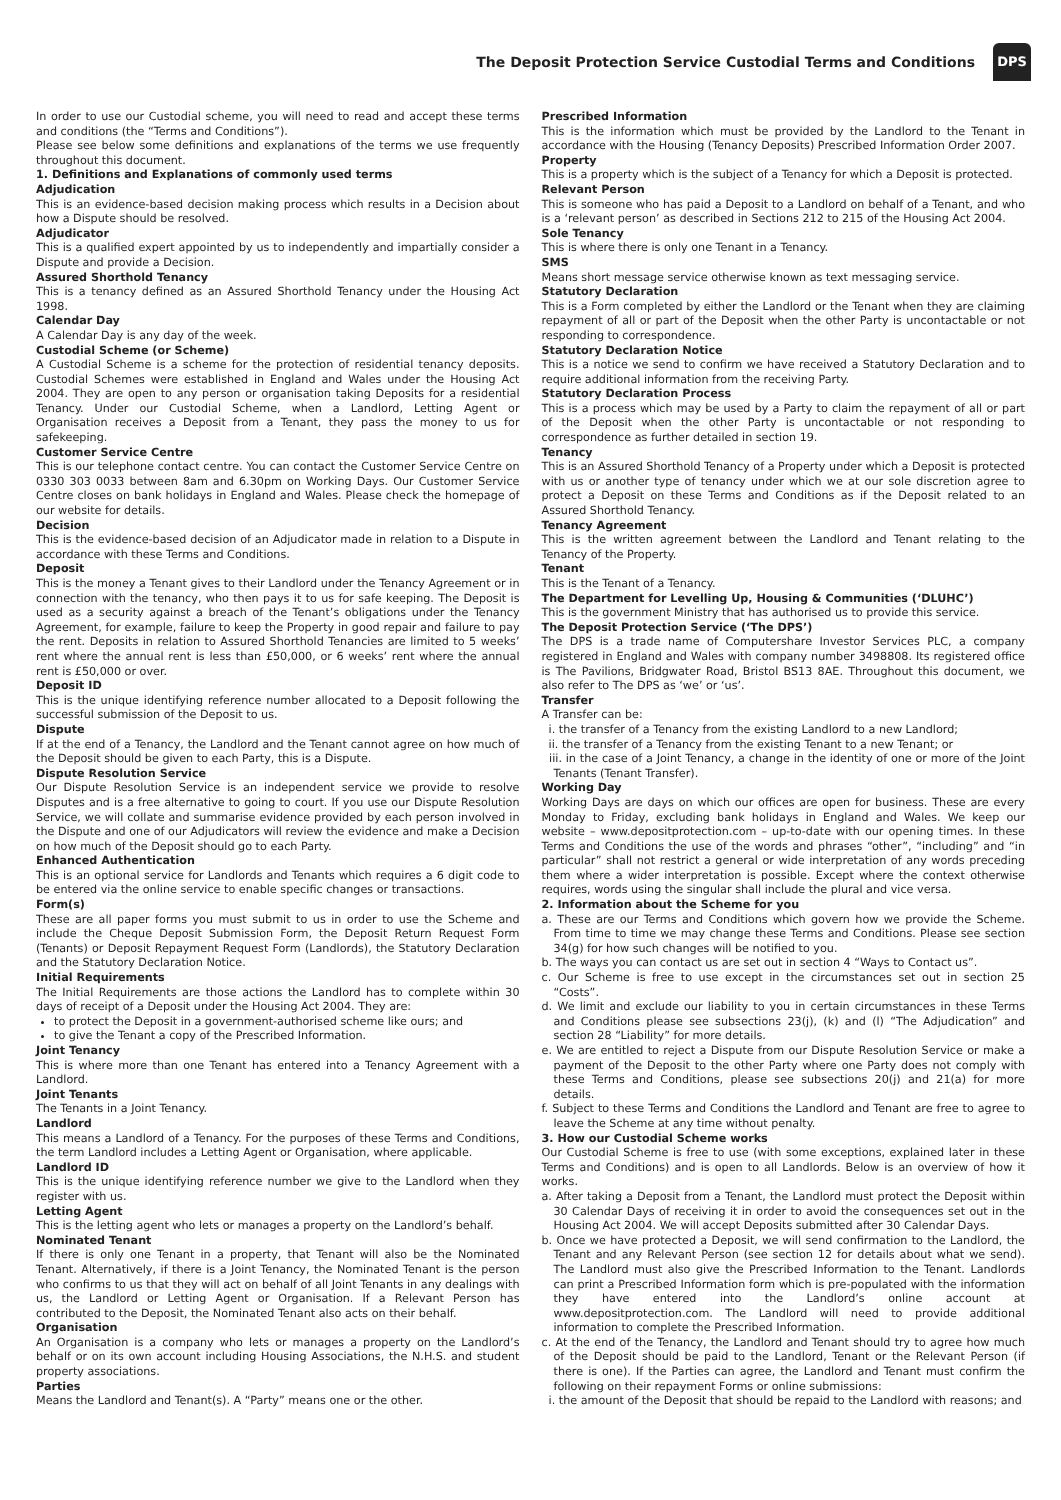The Deposit Protection Service Custodial Terms and Conditions
DPS
In order to use our Custodial scheme, you will need to read and accept these terms and conditions (the “Terms and Conditions”).
Please see below some definitions and explanations of the terms we use frequently throughout this document.
1. Definitions and Explanations of commonly used terms
Adjudication
This is an evidence-based decision making process which results in a Decision about how a Dispute should be resolved.
Adjudicator
This is a qualified expert appointed by us to independently and impartially consider a Dispute and provide a Decision.
Assured Shorthold Tenancy
This is a tenancy defined as an Assured Shorthold Tenancy under the Housing Act 1998.
Calendar Day
A Calendar Day is any day of the week.
Custodial Scheme (or Scheme)
A Custodial Scheme is a scheme for the protection of residential tenancy deposits. Custodial Schemes were established in England and Wales under the Housing Act 2004. They are open to any person or organisation taking Deposits for a residential Tenancy. Under our Custodial Scheme, when a Landlord, Letting Agent or Organisation receives a Deposit from a Tenant, they pass the money to us for safekeeping.
Customer Service Centre
This is our telephone contact centre. You can contact the Customer Service Centre on 0330 303 0033 between 8am and 6.30pm on Working Days. Our Customer Service Centre closes on bank holidays in England and Wales. Please check the homepage of our website for details.
Decision
This is the evidence-based decision of an Adjudicator made in relation to a Dispute in accordance with these Terms and Conditions.
Deposit
This is the money a Tenant gives to their Landlord under the Tenancy Agreement or in connection with the tenancy, who then pays it to us for safe keeping. The Deposit is used as a security against a breach of the Tenant’s obligations under the Tenancy Agreement, for example, failure to keep the Property in good repair and failure to pay the rent. Deposits in relation to Assured Shorthold Tenancies are limited to 5 weeks’ rent where the annual rent is less than £50,000, or 6 weeks’ rent where the annual rent is £50,000 or over.
Deposit ID
This is the unique identifying reference number allocated to a Deposit following the successful submission of the Deposit to us.
Dispute
If at the end of a Tenancy, the Landlord and the Tenant cannot agree on how much of the Deposit should be given to each Party, this is a Dispute.
Dispute Resolution Service
Our Dispute Resolution Service is an independent service we provide to resolve Disputes and is a free alternative to going to court. If you use our Dispute Resolution Service, we will collate and summarise evidence provided by each person involved in the Dispute and one of our Adjudicators will review the evidence and make a Decision on how much of the Deposit should go to each Party.
Enhanced Authentication
This is an optional service for Landlords and Tenants which requires a 6 digit code to be entered via the online service to enable specific changes or transactions.
Form(s)
These are all paper forms you must submit to us in order to use the Scheme and include the Cheque Deposit Submission Form, the Deposit Return Request Form (Tenants) or Deposit Repayment Request Form (Landlords), the Statutory Declaration and the Statutory Declaration Notice.
Initial Requirements
The Initial Requirements are those actions the Landlord has to complete within 30 days of receipt of a Deposit under the Housing Act 2004. They are:
to protect the Deposit in a government-authorised scheme like ours; and
to give the Tenant a copy of the Prescribed Information.
Joint Tenancy
This is where more than one Tenant has entered into a Tenancy Agreement with a Landlord.
Joint Tenants
The Tenants in a Joint Tenancy.
Landlord
This means a Landlord of a Tenancy. For the purposes of these Terms and Conditions, the term Landlord includes a Letting Agent or Organisation, where applicable.
Landlord ID
This is the unique identifying reference number we give to the Landlord when they register with us.
Letting Agent
This is the letting agent who lets or manages a property on the Landlord’s behalf.
Nominated Tenant
If there is only one Tenant in a property, that Tenant will also be the Nominated Tenant. Alternatively, if there is a Joint Tenancy, the Nominated Tenant is the person who confirms to us that they will act on behalf of all Joint Tenants in any dealings with us, the Landlord or Letting Agent or Organisation. If a Relevant Person has contributed to the Deposit, the Nominated Tenant also acts on their behalf.
Organisation
An Organisation is a company who lets or manages a property on the Landlord’s behalf or on its own account including Housing Associations, the N.H.S. and student property associations.
Parties
Means the Landlord and Tenant(s). A “Party” means one or the other.
Prescribed Information
This is the information which must be provided by the Landlord to the Tenant in accordance with the Housing (Tenancy Deposits) Prescribed Information Order 2007.
Property
This is a property which is the subject of a Tenancy for which a Deposit is protected.
Relevant Person
This is someone who has paid a Deposit to a Landlord on behalf of a Tenant, and who is a ‘relevant person’ as described in Sections 212 to 215 of the Housing Act 2004.
Sole Tenancy
This is where there is only one Tenant in a Tenancy.
SMS
Means short message service otherwise known as text messaging service.
Statutory Declaration
This is a Form completed by either the Landlord or the Tenant when they are claiming repayment of all or part of the Deposit when the other Party is uncontactable or not responding to correspondence.
Statutory Declaration Notice
This is a notice we send to confirm we have received a Statutory Declaration and to require additional information from the receiving Party.
Statutory Declaration Process
This is a process which may be used by a Party to claim the repayment of all or part of the Deposit when the other Party is uncontactable or not responding to correspondence as further detailed in section 19.
Tenancy
This is an Assured Shorthold Tenancy of a Property under which a Deposit is protected with us or another type of tenancy under which we at our sole discretion agree to protect a Deposit on these Terms and Conditions as if the Deposit related to an Assured Shorthold Tenancy.
Tenancy Agreement
This is the written agreement between the Landlord and Tenant relating to the Tenancy of the Property.
Tenant
This is the Tenant of a Tenancy.
The Department for Levelling Up, Housing & Communities (‘DLUHC’)
This is the government Ministry that has authorised us to provide this service.
The Deposit Protection Service (‘The DPS’)
The DPS is a trade name of Computershare Investor Services PLC, a company registered in England and Wales with company number 3498808. Its registered office is The Pavilions, Bridgwater Road, Bristol BS13 8AE. Throughout this document, we also refer to The DPS as ‘we’ or ‘us’.
Transfer
A Transfer can be:
i. the transfer of a Tenancy from the existing Landlord to a new Landlord;
ii. the transfer of a Tenancy from the existing Tenant to a new Tenant; or
iii. in the case of a Joint Tenancy, a change in the identity of one or more of the Joint Tenants (Tenant Transfer).
Working Day
Working Days are days on which our offices are open for business. These are every Monday to Friday, excluding bank holidays in England and Wales. We keep our website – www.depositprotection.com – up-to-date with our opening times. In these Terms and Conditions the use of the words and phrases “other”, “including” and “in particular” shall not restrict a general or wide interpretation of any words preceding them where a wider interpretation is possible. Except where the context otherwise requires, words using the singular shall include the plural and vice versa.
2. Information about the Scheme for you
a. These are our Terms and Conditions which govern how we provide the Scheme. From time to time we may change these Terms and Conditions. Please see section 34(g) for how such changes will be notified to you.
b. The ways you can contact us are set out in section 4 “Ways to Contact us”.
c. Our Scheme is free to use except in the circumstances set out in section 25 “Costs”.
d. We limit and exclude our liability to you in certain circumstances in these Terms and Conditions please see subsections 23(j), (k) and (l) “The Adjudication” and section 28 “Liability” for more details.
e. We are entitled to reject a Dispute from our Dispute Resolution Service or make a payment of the Deposit to the other Party where one Party does not comply with these Terms and Conditions, please see subsections 20(j) and 21(a) for more details.
f. Subject to these Terms and Conditions the Landlord and Tenant are free to agree to leave the Scheme at any time without penalty.
3. How our Custodial Scheme works
Our Custodial Scheme is free to use (with some exceptions, explained later in these Terms and Conditions) and is open to all Landlords. Below is an overview of how it works.
a. After taking a Deposit from a Tenant, the Landlord must protect the Deposit within 30 Calendar Days of receiving it in order to avoid the consequences set out in the Housing Act 2004. We will accept Deposits submitted after 30 Calendar Days.
b. Once we have protected a Deposit, we will send confirmation to the Landlord, the Tenant and any Relevant Person (see section 12 for details about what we send). The Landlord must also give the Prescribed Information to the Tenant. Landlords can print a Prescribed Information form which is pre-populated with the information they have entered into the Landlord’s online account at www.depositprotection.com. The Landlord will need to provide additional information to complete the Prescribed Information.
c. At the end of the Tenancy, the Landlord and Tenant should try to agree how much of the Deposit should be paid to the Landlord, Tenant or the Relevant Person (if there is one). If the Parties can agree, the Landlord and Tenant must confirm the following on their repayment Forms or online submissions:
i. the amount of the Deposit that should be repaid to the Landlord with reasons; and